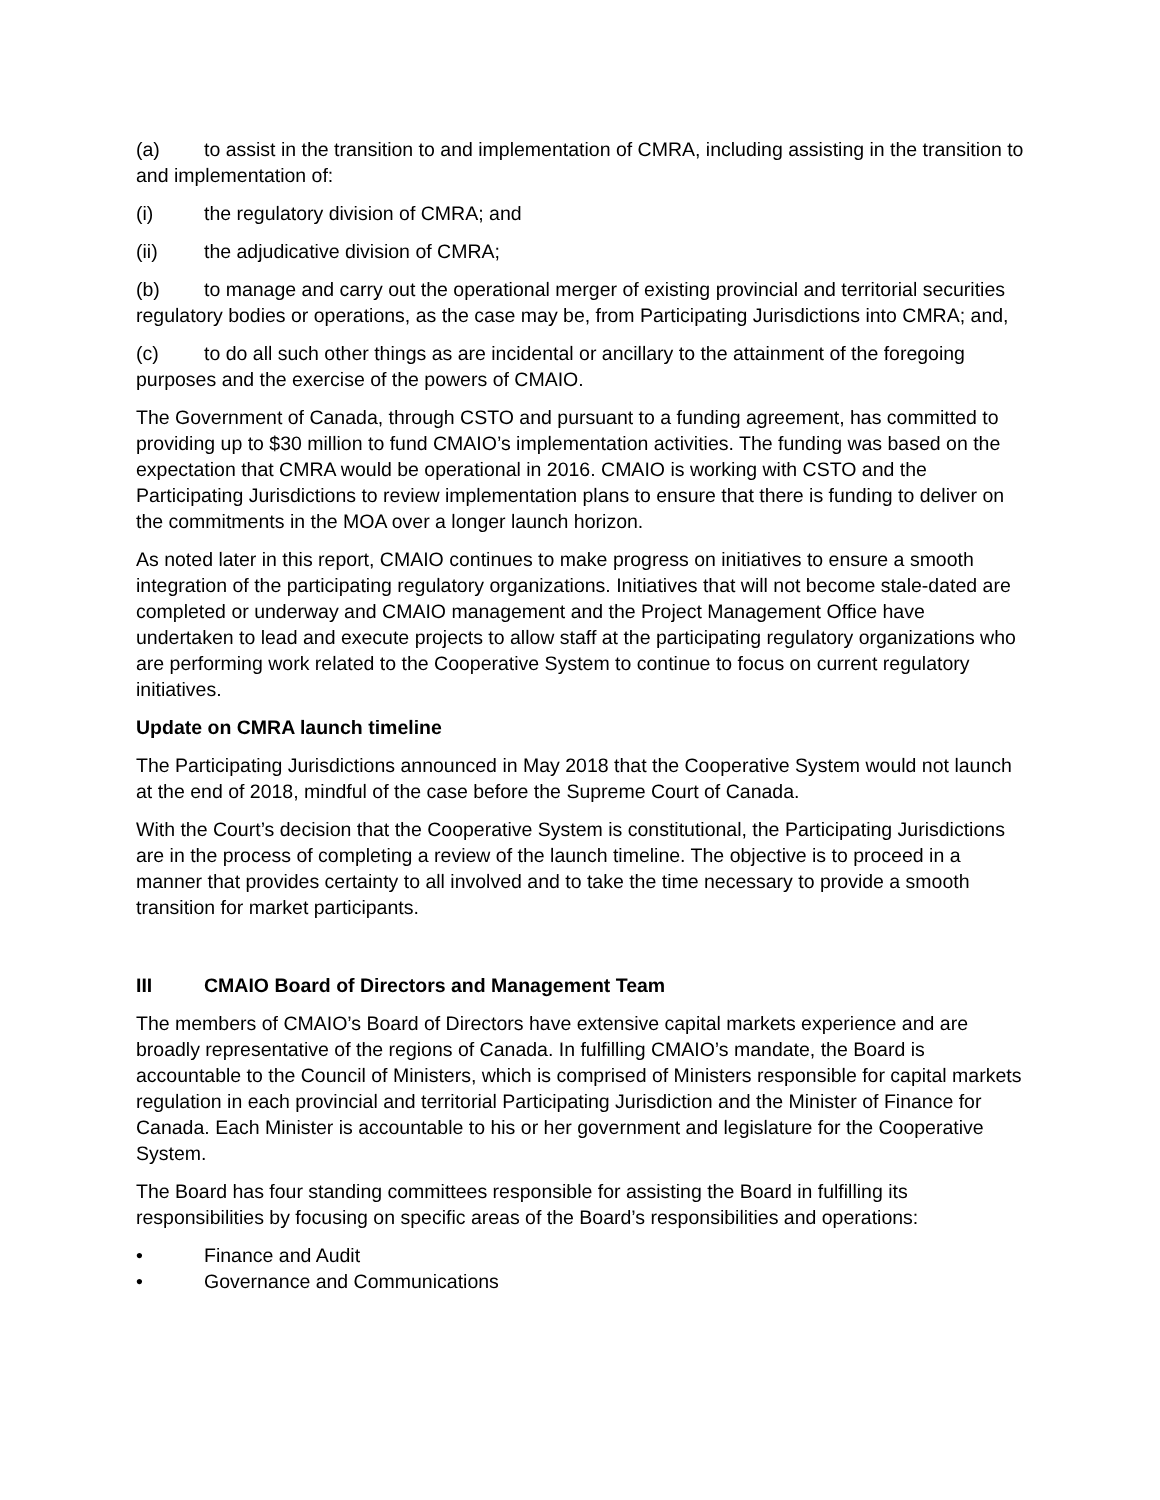(a) to assist in the transition to and implementation of CMRA, including assisting in the transition to and implementation of:
(i) the regulatory division of CMRA; and
(ii) the adjudicative division of CMRA;
(b) to manage and carry out the operational merger of existing provincial and territorial securities regulatory bodies or operations, as the case may be, from Participating Jurisdictions into CMRA; and,
(c) to do all such other things as are incidental or ancillary to the attainment of the foregoing purposes and the exercise of the powers of CMAIO.
The Government of Canada, through CSTO and pursuant to a funding agreement, has committed to providing up to $30 million to fund CMAIO’s implementation activities. The funding was based on the expectation that CMRA would be operational in 2016. CMAIO is working with CSTO and the Participating Jurisdictions to review implementation plans to ensure that there is funding to deliver on the commitments in the MOA over a longer launch horizon.
As noted later in this report, CMAIO continues to make progress on initiatives to ensure a smooth integration of the participating regulatory organizations. Initiatives that will not become stale-dated are completed or underway and CMAIO management and the Project Management Office have undertaken to lead and execute projects to allow staff at the participating regulatory organizations who are performing work related to the Cooperative System to continue to focus on current regulatory initiatives.
Update on CMRA launch timeline
The Participating Jurisdictions announced in May 2018 that the Cooperative System would not launch at the end of 2018, mindful of the case before the Supreme Court of Canada.
With the Court’s decision that the Cooperative System is constitutional, the Participating Jurisdictions are in the process of completing a review of the launch timeline. The objective is to proceed in a manner that provides certainty to all involved and to take the time necessary to provide a smooth transition for market participants.
III CMAIO Board of Directors and Management Team
The members of CMAIO’s Board of Directors have extensive capital markets experience and are broadly representative of the regions of Canada. In fulfilling CMAIO’s mandate, the Board is accountable to the Council of Ministers, which is comprised of Ministers responsible for capital markets regulation in each provincial and territorial Participating Jurisdiction and the Minister of Finance for Canada. Each Minister is accountable to his or her government and legislature for the Cooperative System.
The Board has four standing committees responsible for assisting the Board in fulfilling its responsibilities by focusing on specific areas of the Board’s responsibilities and operations:
• Finance and Audit
• Governance and Communications